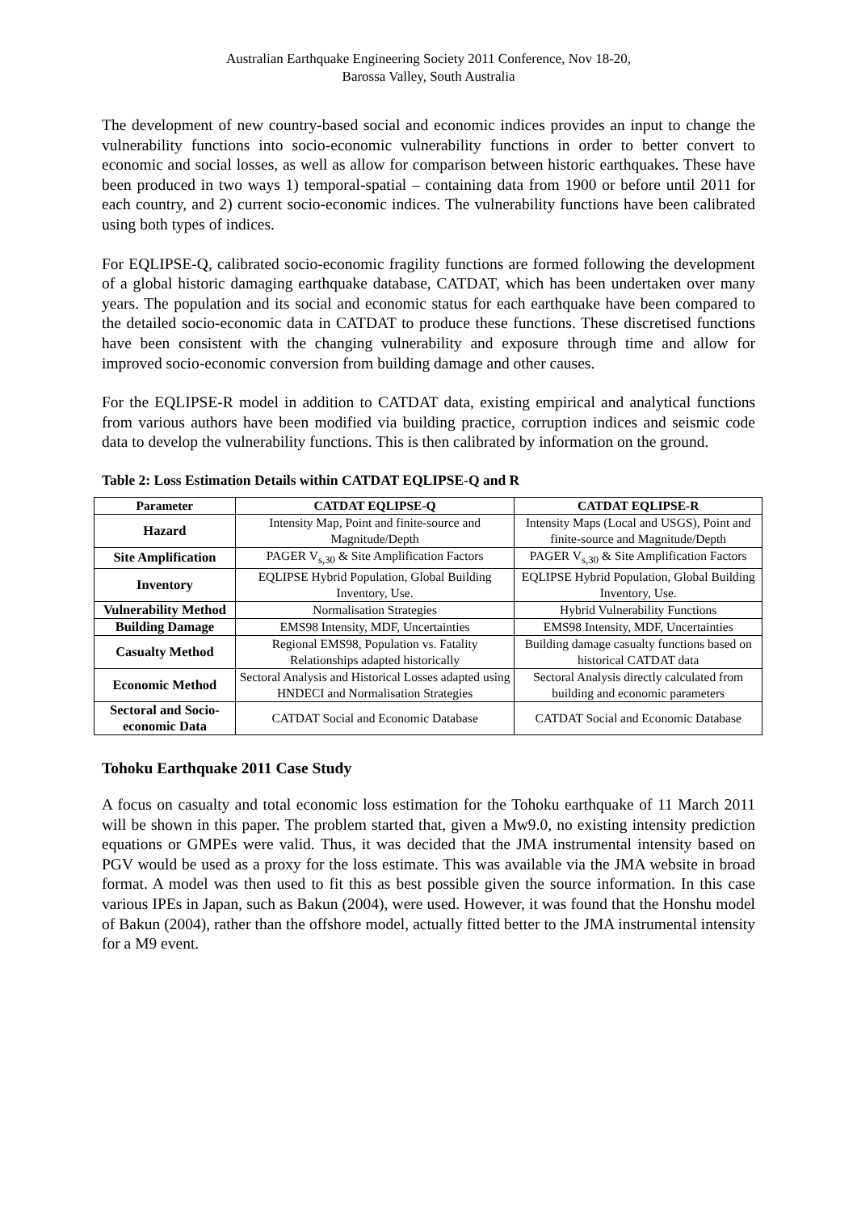Australian Earthquake Engineering Society 2011 Conference, Nov 18-20,
Barossa Valley, South Australia
The development of new country-based social and economic indices provides an input to change the vulnerability functions into socio-economic vulnerability functions in order to better convert to economic and social losses, as well as allow for comparison between historic earthquakes. These have been produced in two ways 1) temporal-spatial – containing data from 1900 or before until 2011 for each country, and 2) current socio-economic indices. The vulnerability functions have been calibrated using both types of indices.
For EQLIPSE-Q, calibrated socio-economic fragility functions are formed following the development of a global historic damaging earthquake database, CATDAT, which has been undertaken over many years. The population and its social and economic status for each earthquake have been compared to the detailed socio-economic data in CATDAT to produce these functions. These discretised functions have been consistent with the changing vulnerability and exposure through time and allow for improved socio-economic conversion from building damage and other causes.
For the EQLIPSE-R model in addition to CATDAT data, existing empirical and analytical functions from various authors have been modified via building practice, corruption indices and seismic code data to develop the vulnerability functions. This is then calibrated by information on the ground.
Table 2: Loss Estimation Details within CATDAT EQLIPSE-Q and R
| Parameter | CATDAT EQLIPSE-Q | CATDAT EQLIPSE-R |
| --- | --- | --- |
| Hazard | Intensity Map, Point and finite-source and Magnitude/Depth | Intensity Maps (Local and USGS), Point and finite-source and Magnitude/Depth |
| Site Amplification | PAGER V<sub>s,30</sub> & Site Amplification Factors | PAGER V<sub>s,30</sub> & Site Amplification Factors |
| Inventory | EQLIPSE Hybrid Population, Global Building Inventory, Use. | EQLIPSE Hybrid Population, Global Building Inventory, Use. |
| Vulnerability Method | Normalisation Strategies | Hybrid Vulnerability Functions |
| Building Damage | EMS98 Intensity, MDF, Uncertainties | EMS98 Intensity, MDF, Uncertainties |
| Casualty Method | Regional EMS98, Population vs. Fatality Relationships adapted historically | Building damage casualty functions based on historical CATDAT data |
| Economic Method | Sectoral Analysis and Historical Losses adapted using HNDECI and Normalisation Strategies | Sectoral Analysis directly calculated from building and economic parameters |
| Sectoral and Socio-economic Data | CATDAT Social and Economic Database | CATDAT Social and Economic Database |
Tohoku Earthquake 2011 Case Study
A focus on casualty and total economic loss estimation for the Tohoku earthquake of 11 March 2011 will be shown in this paper. The problem started that, given a Mw9.0, no existing intensity prediction equations or GMPEs were valid. Thus, it was decided that the JMA instrumental intensity based on PGV would be used as a proxy for the loss estimate. This was available via the JMA website in broad format. A model was then used to fit this as best possible given the source information. In this case various IPEs in Japan, such as Bakun (2004), were used. However, it was found that the Honshu model of Bakun (2004), rather than the offshore model, actually fitted better to the JMA instrumental intensity for a M9 event.